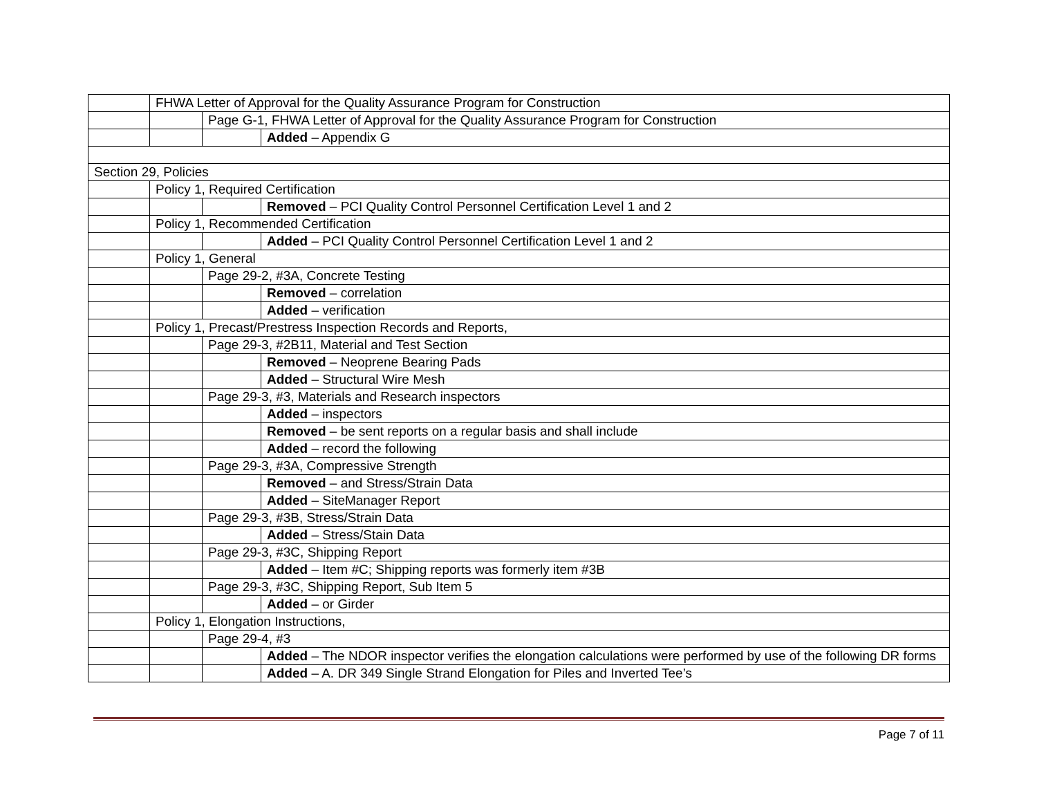| | FHWA Letter of Approval for the Quality Assurance Program for Construction | | |
| | | Page G-1, FHWA Letter of Approval for the Quality Assurance Program for Construction | |
| | | | Added – Appendix G |
| Section 29, Policies | | | |
| | Policy 1, Required Certification | | |
| | | | Removed – PCI Quality Control Personnel Certification Level 1 and 2 |
| | Policy 1, Recommended Certification | | |
| | | | Added – PCI Quality Control Personnel Certification Level 1 and 2 |
| | Policy 1, General | | |
| | | Page 29-2, #3A, Concrete Testing | |
| | | | Removed – correlation |
| | | | Added – verification |
| | Policy 1, Precast/Prestress Inspection Records and Reports, | | |
| | | Page 29-3, #2B11, Material and Test Section | |
| | | | Removed – Neoprene Bearing Pads |
| | | | Added – Structural Wire Mesh |
| | | Page 29-3, #3, Materials and Research inspectors | |
| | | | Added – inspectors |
| | | | Removed – be sent reports on a regular basis and shall include |
| | | | Added – record the following |
| | | Page 29-3, #3A, Compressive Strength | |
| | | | Removed – and Stress/Strain Data |
| | | | Added – SiteManager Report |
| | | Page 29-3, #3B, Stress/Strain Data | |
| | | | Added – Stress/Stain Data |
| | | Page 29-3, #3C, Shipping Report | |
| | | | Added – Item #C; Shipping reports was formerly item #3B |
| | | Page 29-3, #3C, Shipping Report, Sub Item 5 | |
| | | | Added – or Girder |
| | Policy 1, Elongation Instructions, | | |
| | | Page 29-4, #3 | |
| | | | Added – The NDOR inspector verifies the elongation calculations were performed by use of the following DR forms |
| | | | Added – A. DR 349 Single Strand Elongation for Piles and Inverted Tee’s |
Page 7 of 11